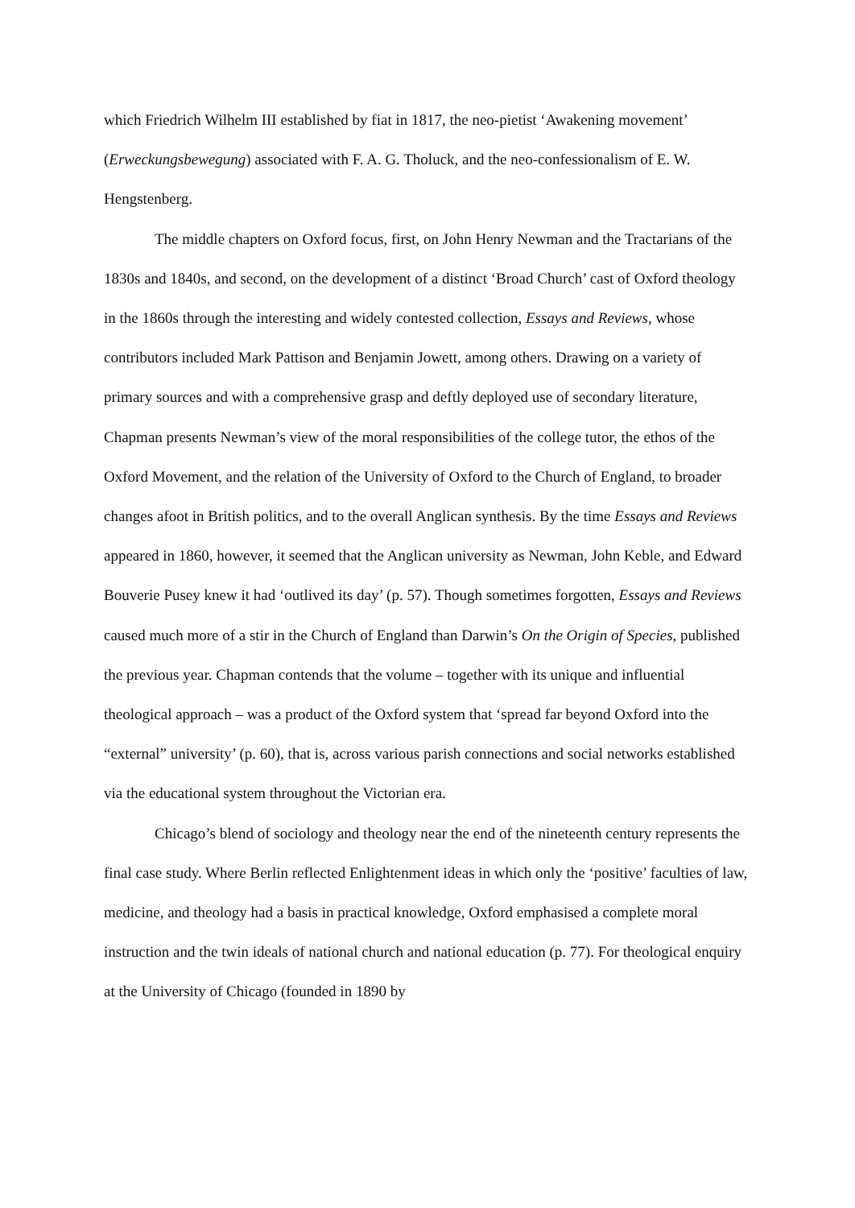which Friedrich Wilhelm III established by fiat in 1817, the neo-pietist ‘Awakening movement’ (Erweckungsbewegung) associated with F. A. G. Tholuck, and the neo-confessionalism of E. W. Hengstenberg.
The middle chapters on Oxford focus, first, on John Henry Newman and the Tractarians of the 1830s and 1840s, and second, on the development of a distinct ‘Broad Church’ cast of Oxford theology in the 1860s through the interesting and widely contested collection, Essays and Reviews, whose contributors included Mark Pattison and Benjamin Jowett, among others. Drawing on a variety of primary sources and with a comprehensive grasp and deftly deployed use of secondary literature, Chapman presents Newman’s view of the moral responsibilities of the college tutor, the ethos of the Oxford Movement, and the relation of the University of Oxford to the Church of England, to broader changes afoot in British politics, and to the overall Anglican synthesis. By the time Essays and Reviews appeared in 1860, however, it seemed that the Anglican university as Newman, John Keble, and Edward Bouverie Pusey knew it had ‘outlived its day’ (p. 57). Though sometimes forgotten, Essays and Reviews caused much more of a stir in the Church of England than Darwin’s On the Origin of Species, published the previous year. Chapman contends that the volume – together with its unique and influential theological approach – was a product of the Oxford system that ‘spread far beyond Oxford into the “external” university’ (p. 60), that is, across various parish connections and social networks established via the educational system throughout the Victorian era.
Chicago’s blend of sociology and theology near the end of the nineteenth century represents the final case study. Where Berlin reflected Enlightenment ideas in which only the ‘positive’ faculties of law, medicine, and theology had a basis in practical knowledge, Oxford emphasised a complete moral instruction and the twin ideals of national church and national education (p. 77). For theological enquiry at the University of Chicago (founded in 1890 by